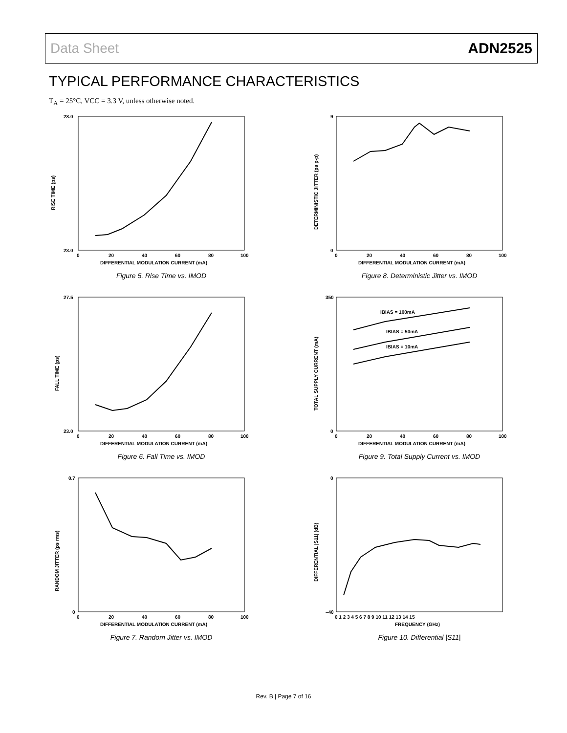Data Sheet ADN2525
TYPICAL PERFORMANCE CHARACTERISTICS
T<sub>A</sub> = 25°C, VCC = 3.3 V, unless otherwise noted.
RISE TIME (ps)
28.0
23.0
0
20
40
60
80
100
DIFFERENTIAL MODULATION CURRENT (mA)
Figure 5. Rise Time vs. IMOD
DETERMINISTIC JITTER (ps p-p)
9
0
0
20
40
60
80
100
DIFFERENTIAL MODULATION CURRENT (mA)
Figure 8. Deterministic Jitter vs. IMOD
FALL TIME (ps)
27.5
23.0
0
20
40
60
80
100
DIFFERENTIAL MODULATION CURRENT (mA)
Figure 6. Fall Time vs. IMOD
TOTAL SUPPLY CURRENT (mA)
350
0
IBIAS = 100mA
IBIAS = 50mA
IBIAS = 10mA
0
20
40
60
80
100
DIFFERENTIAL MODULATION CURRENT (mA)
Figure 9. Total Supply Current vs. IMOD
RANDOM JITTER (ps rms)
0.7
0
0
20
40
60
80
100
DIFFERENTIAL MODULATION CURRENT (mA)
Figure 7. Random Jitter vs. IMOD
DIFFERENTIAL |S11| (dB)
0
–40
0 1 2 3 4 5 6 7 8 9 10 11 12 13 14 15
FREQUENCY (GHz)
Figure 10. Differential |S11|
Rev. B | Page 7 of 16